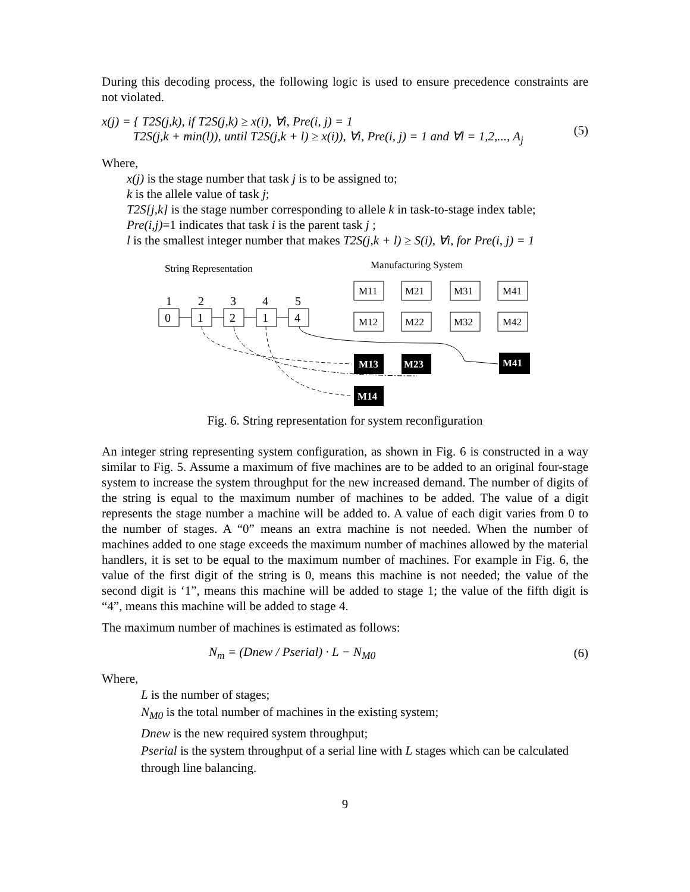During this decoding process, the following logic is used to ensure precedence constraints are not violated.
x(j) = { T2S(j,k), if T2S(j,k) ≥ x(i), ∀i, Pre(i, j) = 1
T2S(j,k + min(l)), until T2S(j,k + l) ≥ x(i)), ∀i, Pre(i, j) = 1 and ∀l = 1,2,..., A<sub>j</sub>
(5)
Where,
x(j) is the stage number that task j is to be assigned to;
k is the allele value of task j;
T2S[j,k] is the stage number corresponding to allele k in task-to-stage index table;
Pre(i,j)=1 indicates that task i is the parent task j ;
l is the smallest integer number that makes T2S(j,k + l) ≥ S(i), ∀i, for Pre(i, j) = 1
String Representation
Manufacturing System
1
2
3
4
5
0
1
2
1
4
M11
M21
M31
M41
M12
M22
M32
M42
M13
M23
M41
M14
Fig. 6. String representation for system reconfiguration
An integer string representing system configuration, as shown in Fig. 6 is constructed in a way similar to Fig. 5. Assume a maximum of five machines are to be added to an original four-stage system to increase the system throughput for the new increased demand. The number of digits of the string is equal to the maximum number of machines to be added. The value of a digit represents the stage number a machine will be added to. A value of each digit varies from 0 to the number of stages. A “0” means an extra machine is not needed. When the number of machines added to one stage exceeds the maximum number of machines allowed by the material handlers, it is set to be equal to the maximum number of machines. For example in Fig. 6, the value of the first digit of the string is 0, means this machine is not needed; the value of the second digit is ‘1”, means this machine will be added to stage 1; the value of the fifth digit is “4”, means this machine will be added to stage 4.
The maximum number of machines is estimated as follows:
N<sub>m</sub> = (Dnew / Pserial) · L − N<sub>M0</sub>
(6)
Where,
L is the number of stages;
N<sub>M0</sub> is the total number of machines in the existing system;
Dnew is the new required system throughput;
Pserial is the system throughput of a serial line with L stages which can be calculated through line balancing.
9